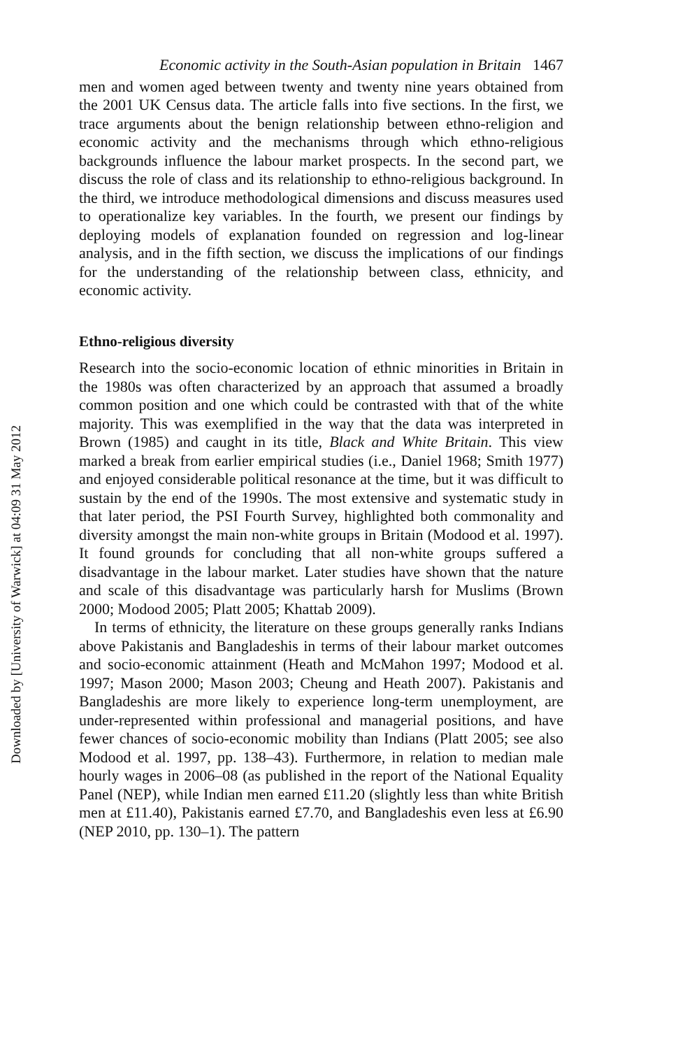Downloaded by [University of Warwick] at 04:09 31 May 2012
Economic activity in the South-Asian population in Britain 1467
men and women aged between twenty and twenty nine years obtained from the 2001 UK Census data. The article falls into five sections. In the first, we trace arguments about the benign relationship between ethno-religion and economic activity and the mechanisms through which ethno-religious backgrounds influence the labour market prospects. In the second part, we discuss the role of class and its relationship to ethno-religious background. In the third, we introduce methodological dimensions and discuss measures used to operationalize key variables. In the fourth, we present our findings by deploying models of explanation founded on regression and log-linear analysis, and in the fifth section, we discuss the implications of our findings for the understanding of the relationship between class, ethnicity, and economic activity.
Ethno-religious diversity
Research into the socio-economic location of ethnic minorities in Britain in the 1980s was often characterized by an approach that assumed a broadly common position and one which could be contrasted with that of the white majority. This was exemplified in the way that the data was interpreted in Brown (1985) and caught in its title, Black and White Britain. This view marked a break from earlier empirical studies (i.e., Daniel 1968; Smith 1977) and enjoyed considerable political resonance at the time, but it was difficult to sustain by the end of the 1990s. The most extensive and systematic study in that later period, the PSI Fourth Survey, highlighted both commonality and diversity amongst the main non-white groups in Britain (Modood et al. 1997). It found grounds for concluding that all non-white groups suffered a disadvantage in the labour market. Later studies have shown that the nature and scale of this disadvantage was particularly harsh for Muslims (Brown 2000; Modood 2005; Platt 2005; Khattab 2009).
In terms of ethnicity, the literature on these groups generally ranks Indians above Pakistanis and Bangladeshis in terms of their labour market outcomes and socio-economic attainment (Heath and McMahon 1997; Modood et al. 1997; Mason 2000; Mason 2003; Cheung and Heath 2007). Pakistanis and Bangladeshis are more likely to experience long-term unemployment, are under-represented within professional and managerial positions, and have fewer chances of socio-economic mobility than Indians (Platt 2005; see also Modood et al. 1997, pp. 138–43). Furthermore, in relation to median male hourly wages in 2006–08 (as published in the report of the National Equality Panel (NEP), while Indian men earned £11.20 (slightly less than white British men at £11.40), Pakistanis earned £7.70, and Bangladeshis even less at £6.90 (NEP 2010, pp. 130–1). The pattern